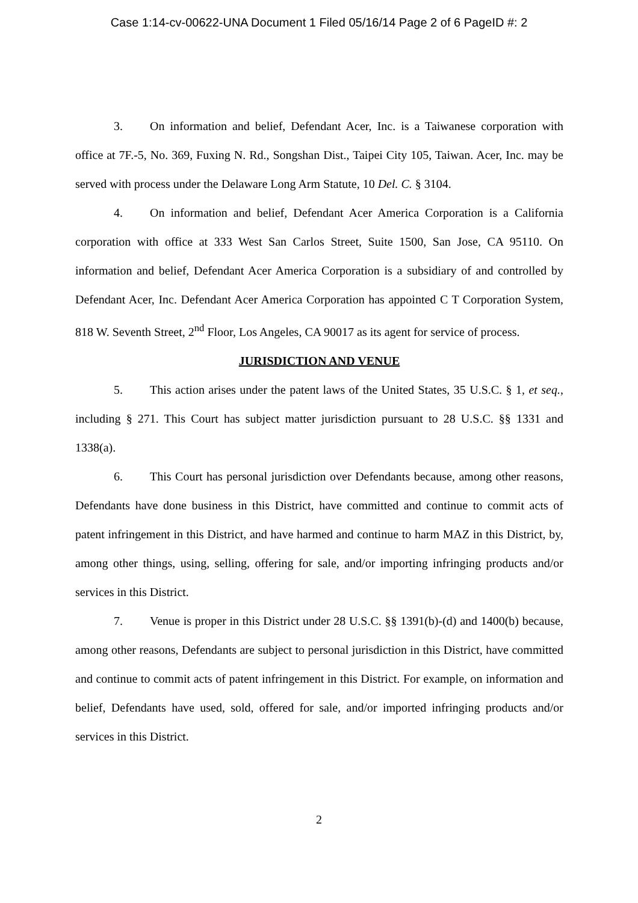Case 1:14-cv-00622-UNA Document 1 Filed 05/16/14 Page 2 of 6 PageID #: 2
3. On information and belief, Defendant Acer, Inc. is a Taiwanese corporation with office at 7F.-5, No. 369, Fuxing N. Rd., Songshan Dist., Taipei City 105, Taiwan. Acer, Inc. may be served with process under the Delaware Long Arm Statute, 10 Del. C. § 3104.
4. On information and belief, Defendant Acer America Corporation is a California corporation with office at 333 West San Carlos Street, Suite 1500, San Jose, CA 95110. On information and belief, Defendant Acer America Corporation is a subsidiary of and controlled by Defendant Acer, Inc. Defendant Acer America Corporation has appointed C T Corporation System, 818 W. Seventh Street, 2<sup>nd</sup> Floor, Los Angeles, CA 90017 as its agent for service of process.
JURISDICTION AND VENUE
5. This action arises under the patent laws of the United States, 35 U.S.C. § 1, et seq., including § 271. This Court has subject matter jurisdiction pursuant to 28 U.S.C. §§ 1331 and 1338(a).
6. This Court has personal jurisdiction over Defendants because, among other reasons, Defendants have done business in this District, have committed and continue to commit acts of patent infringement in this District, and have harmed and continue to harm MAZ in this District, by, among other things, using, selling, offering for sale, and/or importing infringing products and/or services in this District.
7. Venue is proper in this District under 28 U.S.C. §§ 1391(b)-(d) and 1400(b) because, among other reasons, Defendants are subject to personal jurisdiction in this District, have committed and continue to commit acts of patent infringement in this District. For example, on information and belief, Defendants have used, sold, offered for sale, and/or imported infringing products and/or services in this District.
2